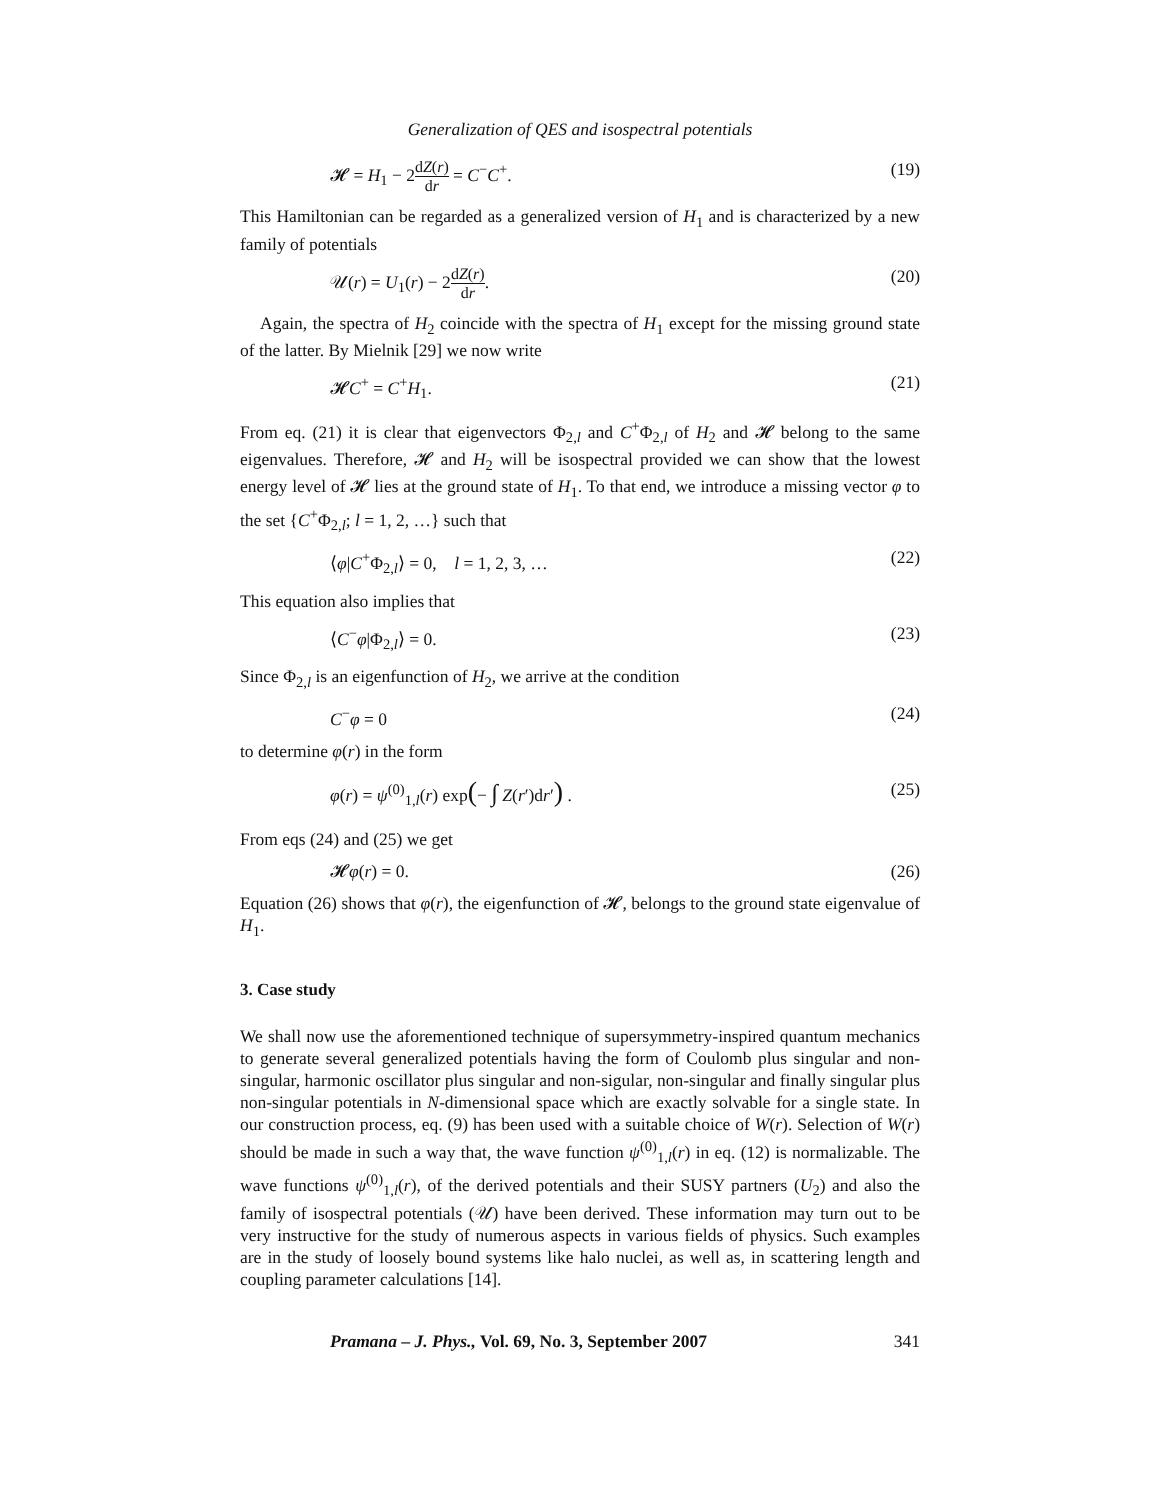Generalization of QES and isospectral potentials
𝓗 = H<sub>1</sub> − 2dZ(r) dr = C<sup>−</sup>C<sup>+</sup>. (19)
This Hamiltonian can be regarded as a generalized version of H<sub>1</sub> and is characterized by a new family of potentials
𝒰(r) = U<sub>1</sub>(r) − 2dZ(r) dr. (20)
Again, the spectra of H<sub>2</sub> coincide with the spectra of H<sub>1</sub> except for the missing ground state of the latter. By Mielnik [29] we now write
𝓗C<sup>+</sup> = C<sup>+</sup>H<sub>1</sub>. (21)
From eq. (21) it is clear that eigenvectors Φ<sub>2,l</sub> and C<sup>+</sup>Φ<sub>2,l</sub> of H<sub>2</sub> and 𝓗 belong to the same eigenvalues. Therefore, 𝓗 and H<sub>2</sub> will be isospectral provided we can show that the lowest energy level of 𝓗 lies at the ground state of H<sub>1</sub>. To that end, we introduce a missing vector φ to the set {C<sup>+</sup>Φ<sub>2,l</sub>; l = 1, 2, …} such that
⟨φ|C<sup>+</sup>Φ<sub>2,l</sub>⟩ = 0, l = 1, 2, 3, … (22)
This equation also implies that
⟨C<sup>−</sup>φ|Φ<sub>2,l</sub>⟩ = 0. (23)
Since Φ<sub>2,l</sub> is an eigenfunction of H<sub>2</sub>, we arrive at the condition
C<sup>−</sup>φ = 0 (24)
to determine φ(r) in the form
φ(r) = ψ<sup>(0)</sup><sub>1,l</sub>(r) exp(− ∫ Z(r′)dr′) . (25)
From eqs (24) and (25) we get
𝓗φ(r) = 0. (26)
Equation (26) shows that φ(r), the eigenfunction of 𝓗, belongs to the ground state eigenvalue of H<sub>1</sub>.
3. Case study
We shall now use the aforementioned technique of supersymmetry-inspired quantum mechanics to generate several generalized potentials having the form of Coulomb plus singular and non-singular, harmonic oscillator plus singular and non-sigular, non-singular and finally singular plus non-singular potentials in N-dimensional space which are exactly solvable for a single state. In our construction process, eq. (9) has been used with a suitable choice of W(r). Selection of W(r) should be made in such a way that, the wave function ψ<sup>(0)</sup><sub>1,l</sub>(r) in eq. (12) is normalizable. The wave functions ψ<sup>(0)</sup><sub>1,l</sub>(r), of the derived potentials and their SUSY partners (U<sub>2</sub>) and also the family of isospectral potentials (𝒰) have been derived. These information may turn out to be very instructive for the study of numerous aspects in various fields of physics. Such examples are in the study of loosely bound systems like halo nuclei, as well as, in scattering length and coupling parameter calculations [14].
Pramana – J. Phys., Vol. 69, No. 3, September 2007 341